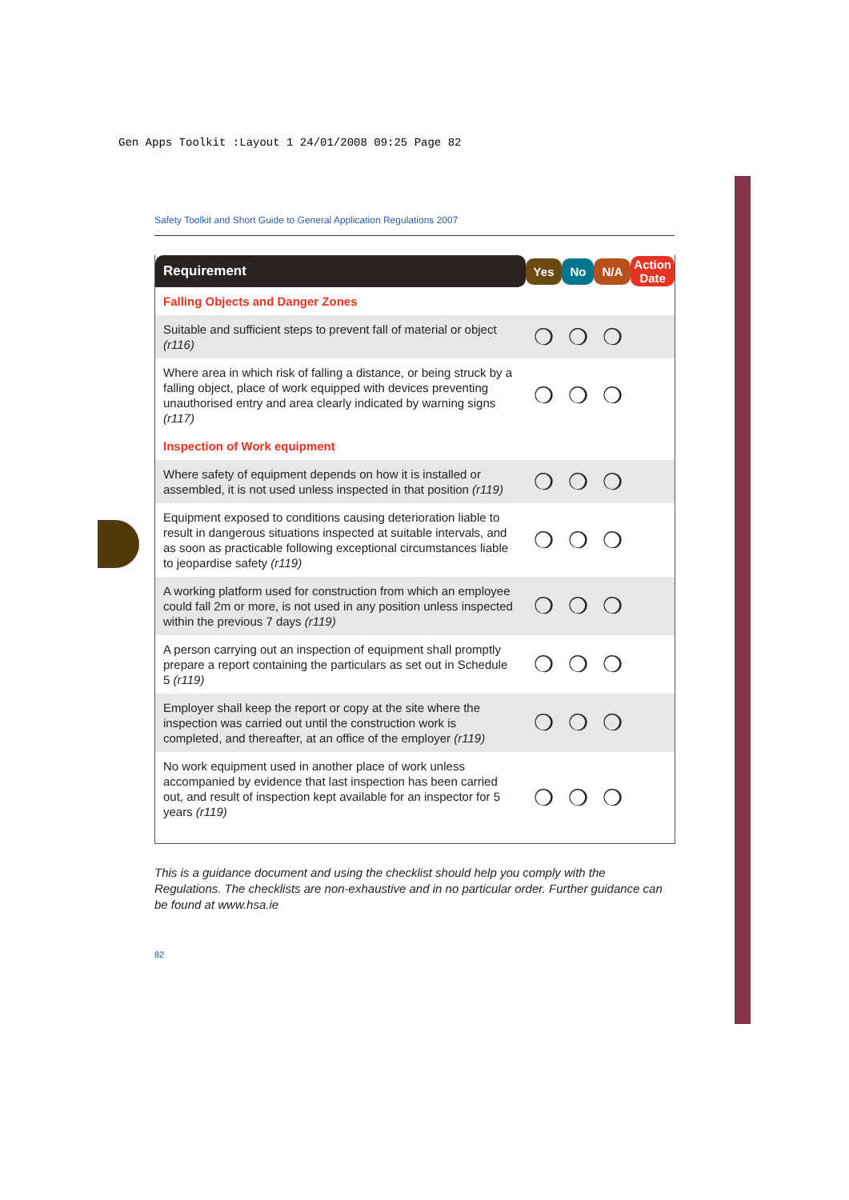Gen Apps Toolkit :Layout 1 24/01/2008 09:25 Page 82
Safety Toolkit and Short Guide to General Application Regulations 2007
| Requirement | Yes | No | N/A | Action Date |
| --- | --- | --- | --- | --- |
| Falling Objects and Danger Zones | | | | |
| Suitable and sufficient steps to prevent fall of material or object (r116) | ❍ | ❍ | ❍ | |
| Where area in which risk of falling a distance, or being struck by a falling object, place of work equipped with devices preventing unauthorised entry and area clearly indicated by warning signs (r117) | ❍ | ❍ | ❍ | |
| Inspection of Work equipment | | | | |
| Where safety of equipment depends on how it is installed or assembled, it is not used unless inspected in that position (r119) | ❍ | ❍ | ❍ | |
| Equipment exposed to conditions causing deterioration liable to result in dangerous situations inspected at suitable intervals, and as soon as practicable following exceptional circumstances liable to jeopardise safety (r119) | ❍ | ❍ | ❍ | |
| A working platform used for construction from which an employee could fall 2m or more, is not used in any position unless inspected within the previous 7 days (r119) | ❍ | ❍ | ❍ | |
| A person carrying out an inspection of equipment shall promptly prepare a report containing the particulars as set out in Schedule 5 (r119) | ❍ | ❍ | ❍ | |
| Employer shall keep the report or copy at the site where the inspection was carried out until the construction work is completed, and thereafter, at an office of the employer (r119) | ❍ | ❍ | ❍ | |
| No work equipment used in another place of work unless accompanied by evidence that last inspection has been carried out, and result of inspection kept available for an inspector for 5 years (r119) | ❍ | ❍ | ❍ | |
This is a guidance document and using the checklist should help you comply with the Regulations. The checklists are non-exhaustive and in no particular order. Further guidance can be found at www.hsa.ie
82